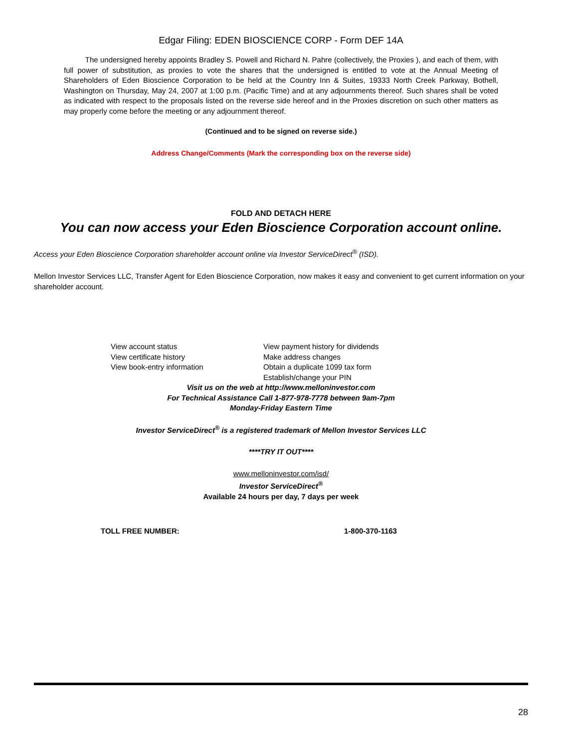Edgar Filing: EDEN BIOSCIENCE CORP - Form DEF 14A
The undersigned hereby appoints Bradley S. Powell and Richard N. Pahre (collectively, the Proxies ), and each of them, with full power of substitution, as proxies to vote the shares that the undersigned is entitled to vote at the Annual Meeting of Shareholders of Eden Bioscience Corporation to be held at the Country Inn & Suites, 19333 North Creek Parkway, Bothell, Washington on Thursday, May 24, 2007 at 1:00 p.m. (Pacific Time) and at any adjournments thereof. Such shares shall be voted as indicated with respect to the proposals listed on the reverse side hereof and in the Proxies discretion on such other matters as may properly come before the meeting or any adjournment thereof.
(Continued and to be signed on reverse side.)
Address Change/Comments (Mark the corresponding box on the reverse side)
FOLD AND DETACH HERE
You can now access your Eden Bioscience Corporation account online.
Access your Eden Bioscience Corporation shareholder account online via Investor ServiceDirect<sup>®</sup> (ISD).
Mellon Investor Services LLC, Transfer Agent for Eden Bioscience Corporation, now makes it easy and convenient to get current information on your shareholder account.
| View account status | View payment history for dividends |
| View certificate history | Make address changes |
| View book-entry information | Obtain a duplicate 1099 tax form |
| | Establish/change your PIN |
Visit us on the web at http://www.melloninvestor.com
For Technical Assistance Call 1-877-978-7778 between 9am-7pm
Monday-Friday Eastern Time
Investor ServiceDirect<sup>®</sup> is a registered trademark of Mellon Investor Services LLC
****TRY IT OUT****
www.melloninvestor.com/isd/
Investor ServiceDirect<sup>®</sup>
Available 24 hours per day, 7 days per week
TOLL FREE NUMBER: 1-800-370-1163
28